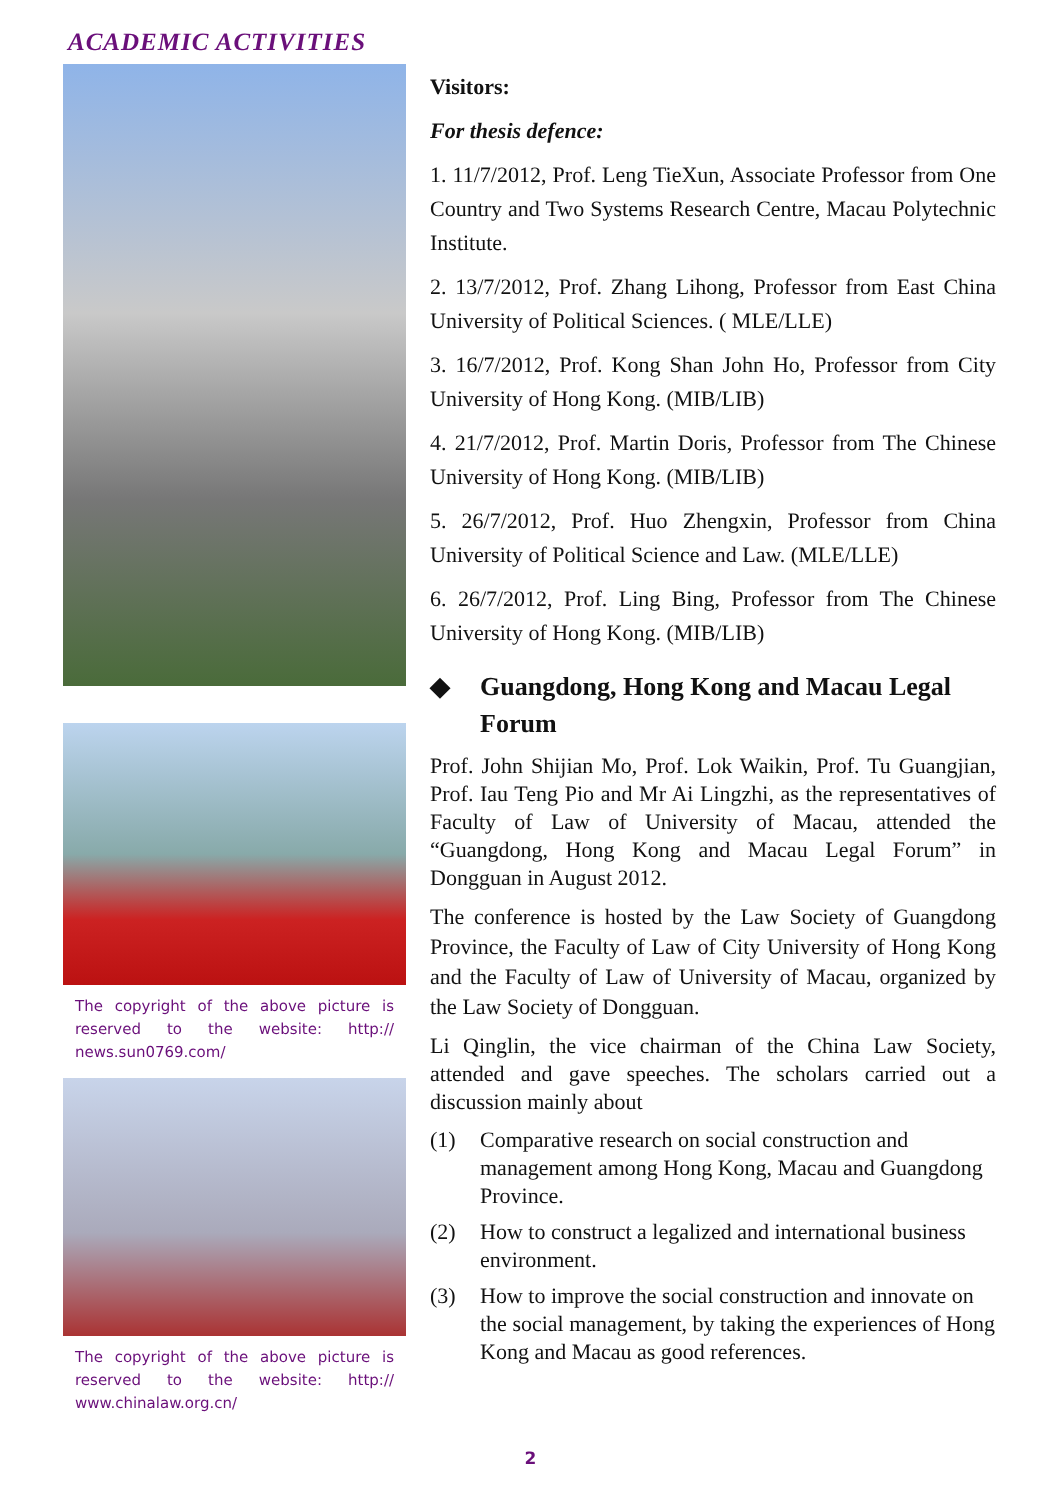ACADEMIC ACTIVITIES
The copyright of the above picture is reserved to the website: http:// news.sun0769.com/
The copyright of the above picture is reserved to the website: http:// www.chinalaw.org.cn/
Visitors:
For thesis defence:
1. 11/7/2012, Prof. Leng TieXun, Associate Professor from One Country and Two Systems Research Centre, Macau Polytechnic Institute.
2. 13/7/2012, Prof. Zhang Lihong, Professor from East China University of Political Sciences. ( MLE/LLE)
3. 16/7/2012, Prof. Kong Shan John Ho, Professor from City University of Hong Kong. (MIB/LIB)
4. 21/7/2012, Prof. Martin Doris, Professor from The Chinese University of Hong Kong. (MIB/LIB)
5. 26/7/2012, Prof. Huo Zhengxin, Professor from China University of Political Science and Law. (MLE/LLE)
6. 26/7/2012, Prof. Ling Bing, Professor from The Chinese University of Hong Kong. (MIB/LIB)
◆ Guangdong, Hong Kong and Macau Legal Forum
Prof. John Shijian Mo, Prof. Lok Waikin, Prof. Tu Guangjian, Prof. Iau Teng Pio and Mr Ai Lingzhi, as the representatives of Faculty of Law of University of Macau, attended the “Guangdong, Hong Kong and Macau Legal Forum” in Dongguan in August 2012.
The conference is hosted by the Law Society of Guangdong Province, the Faculty of Law of City University of Hong Kong and the Faculty of Law of University of Macau, organized by the Law Society of Dongguan.
Li Qinglin, the vice chairman of the China Law Society, attended and gave speeches. The scholars carried out a discussion mainly about
(1) Comparative research on social construction and management among Hong Kong, Macau and Guangdong Province.
(2) How to construct a legalized and international business environment.
(3) How to improve the social construction and innovate on the social management, by taking the experiences of Hong Kong and Macau as good references.
2